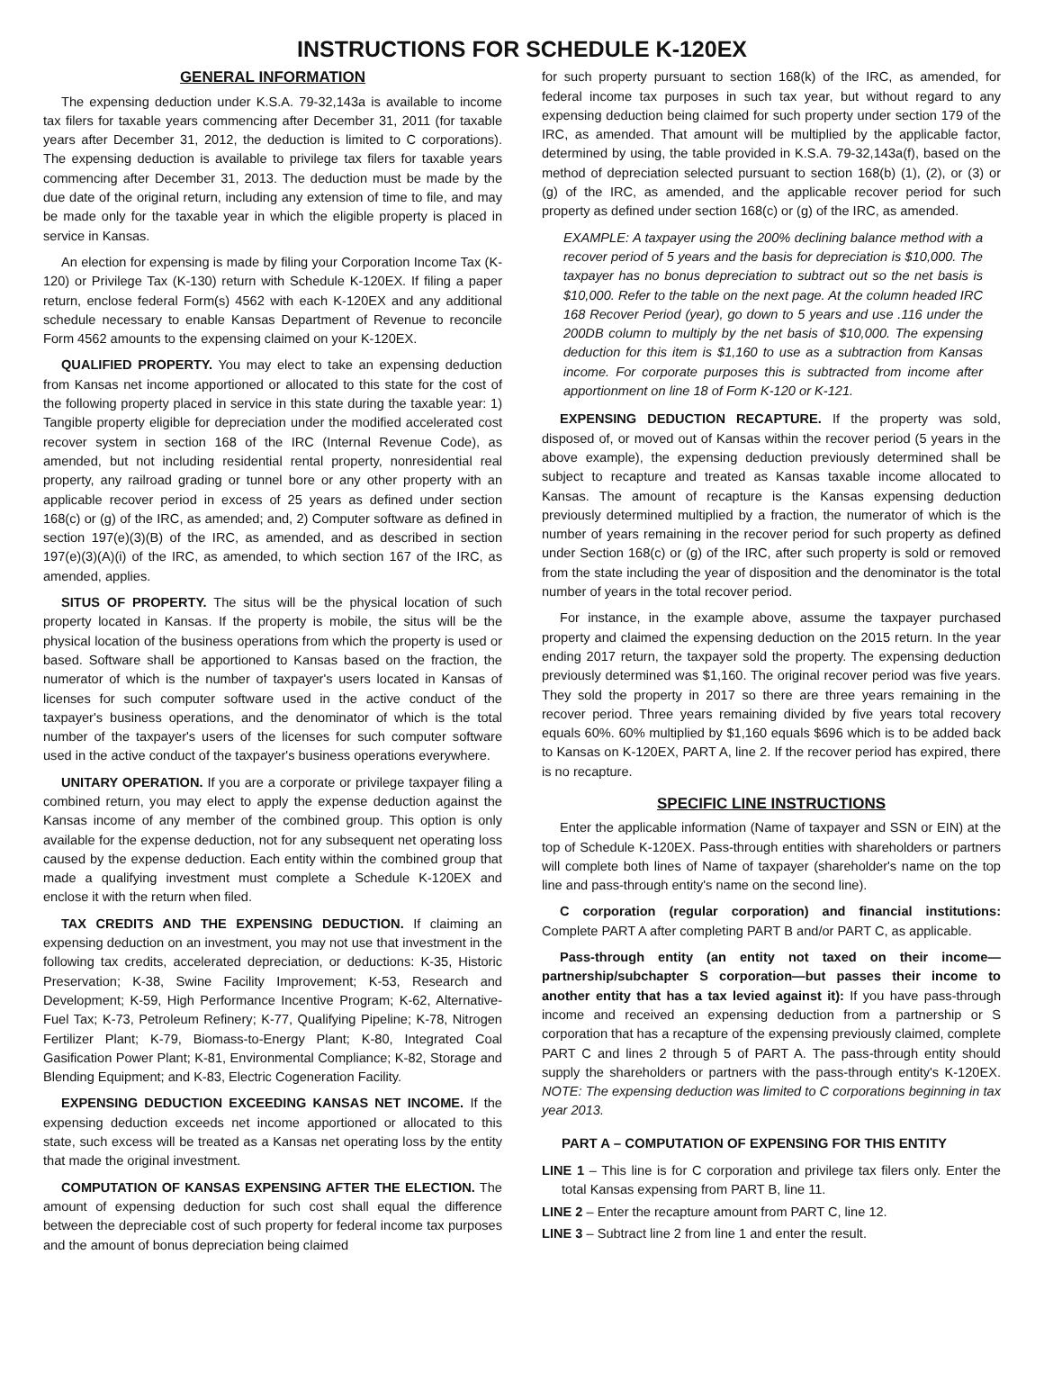INSTRUCTIONS FOR SCHEDULE K-120EX
GENERAL INFORMATION
The expensing deduction under K.S.A. 79-32,143a is available to income tax filers for taxable years commencing after December 31, 2011 (for taxable years after December 31, 2012, the deduction is limited to C corporations). The expensing deduction is available to privilege tax filers for taxable years commencing after December 31, 2013. The deduction must be made by the due date of the original return, including any extension of time to file, and may be made only for the taxable year in which the eligible property is placed in service in Kansas.
An election for expensing is made by filing your Corporation Income Tax (K-120) or Privilege Tax (K-130) return with Schedule K-120EX. If filing a paper return, enclose federal Form(s) 4562 with each K-120EX and any additional schedule necessary to enable Kansas Department of Revenue to reconcile Form 4562 amounts to the expensing claimed on your K-120EX.
QUALIFIED PROPERTY. You may elect to take an expensing deduction from Kansas net income apportioned or allocated to this state for the cost of the following property placed in service in this state during the taxable year: 1) Tangible property eligible for depreciation under the modified accelerated cost recover system in section 168 of the IRC (Internal Revenue Code), as amended, but not including residential rental property, nonresidential real property, any railroad grading or tunnel bore or any other property with an applicable recover period in excess of 25 years as defined under section 168(c) or (g) of the IRC, as amended; and, 2) Computer software as defined in section 197(e)(3)(B) of the IRC, as amended, and as described in section 197(e)(3)(A)(i) of the IRC, as amended, to which section 167 of the IRC, as amended, applies.
SITUS OF PROPERTY. The situs will be the physical location of such property located in Kansas. If the property is mobile, the situs will be the physical location of the business operations from which the property is used or based. Software shall be apportioned to Kansas based on the fraction, the numerator of which is the number of taxpayer's users located in Kansas of licenses for such computer software used in the active conduct of the taxpayer's business operations, and the denominator of which is the total number of the taxpayer's users of the licenses for such computer software used in the active conduct of the taxpayer's business operations everywhere.
UNITARY OPERATION. If you are a corporate or privilege taxpayer filing a combined return, you may elect to apply the expense deduction against the Kansas income of any member of the combined group. This option is only available for the expense deduction, not for any subsequent net operating loss caused by the expense deduction. Each entity within the combined group that made a qualifying investment must complete a Schedule K-120EX and enclose it with the return when filed.
TAX CREDITS AND THE EXPENSING DEDUCTION. If claiming an expensing deduction on an investment, you may not use that investment in the following tax credits, accelerated depreciation, or deductions: K-35, Historic Preservation; K-38, Swine Facility Improvement; K-53, Research and Development; K-59, High Performance Incentive Program; K-62, Alternative-Fuel Tax; K-73, Petroleum Refinery; K-77, Qualifying Pipeline; K-78, Nitrogen Fertilizer Plant; K-79, Biomass-to-Energy Plant; K-80, Integrated Coal Gasification Power Plant; K-81, Environmental Compliance; K-82, Storage and Blending Equipment; and K-83, Electric Cogeneration Facility.
EXPENSING DEDUCTION EXCEEDING KANSAS NET INCOME. If the expensing deduction exceeds net income apportioned or allocated to this state, such excess will be treated as a Kansas net operating loss by the entity that made the original investment.
COMPUTATION OF KANSAS EXPENSING AFTER THE ELECTION. The amount of expensing deduction for such cost shall equal the difference between the depreciable cost of such property for federal income tax purposes and the amount of bonus depreciation being claimed
for such property pursuant to section 168(k) of the IRC, as amended, for federal income tax purposes in such tax year, but without regard to any expensing deduction being claimed for such property under section 179 of the IRC, as amended. That amount will be multiplied by the applicable factor, determined by using, the table provided in K.S.A. 79-32,143a(f), based on the method of depreciation selected pursuant to section 168(b) (1), (2), or (3) or (g) of the IRC, as amended, and the applicable recover period for such property as defined under section 168(c) or (g) of the IRC, as amended.
EXAMPLE: A taxpayer using the 200% declining balance method with a recover period of 5 years and the basis for depreciation is $10,000. The taxpayer has no bonus depreciation to subtract out so the net basis is $10,000. Refer to the table on the next page. At the column headed IRC 168 Recover Period (year), go down to 5 years and use .116 under the 200DB column to multiply by the net basis of $10,000. The expensing deduction for this item is $1,160 to use as a subtraction from Kansas income. For corporate purposes this is subtracted from income after apportionment on line 18 of Form K-120 or K-121.
EXPENSING DEDUCTION RECAPTURE. If the property was sold, disposed of, or moved out of Kansas within the recover period (5 years in the above example), the expensing deduction previously determined shall be subject to recapture and treated as Kansas taxable income allocated to Kansas. The amount of recapture is the Kansas expensing deduction previously determined multiplied by a fraction, the numerator of which is the number of years remaining in the recover period for such property as defined under Section 168(c) or (g) of the IRC, after such property is sold or removed from the state including the year of disposition and the denominator is the total number of years in the total recover period.
For instance, in the example above, assume the taxpayer purchased property and claimed the expensing deduction on the 2015 return. In the year ending 2017 return, the taxpayer sold the property. The expensing deduction previously determined was $1,160. The original recover period was five years. They sold the property in 2017 so there are three years remaining in the recover period. Three years remaining divided by five years total recovery equals 60%. 60% multiplied by $1,160 equals $696 which is to be added back to Kansas on K-120EX, PART A, line 2. If the recover period has expired, there is no recapture.
SPECIFIC LINE INSTRUCTIONS
Enter the applicable information (Name of taxpayer and SSN or EIN) at the top of Schedule K-120EX. Pass-through entities with shareholders or partners will complete both lines of Name of taxpayer (shareholder's name on the top line and pass-through entity's name on the second line).
C corporation (regular corporation) and financial institutions: Complete PART A after completing PART B and/or PART C, as applicable.
Pass-through entity (an entity not taxed on their income—partnership/subchapter S corporation—but passes their income to another entity that has a tax levied against it): If you have pass-through income and received an expensing deduction from a partnership or S corporation that has a recapture of the expensing previously claimed, complete PART C and lines 2 through 5 of PART A. The pass-through entity should supply the shareholders or partners with the pass-through entity's K-120EX. NOTE: The expensing deduction was limited to C corporations beginning in tax year 2013.
PART A – COMPUTATION OF EXPENSING FOR THIS ENTITY
LINE 1 – This line is for C corporation and privilege tax filers only. Enter the total Kansas expensing from PART B, line 11.
LINE 2 – Enter the recapture amount from PART C, line 12.
LINE 3 – Subtract line 2 from line 1 and enter the result.